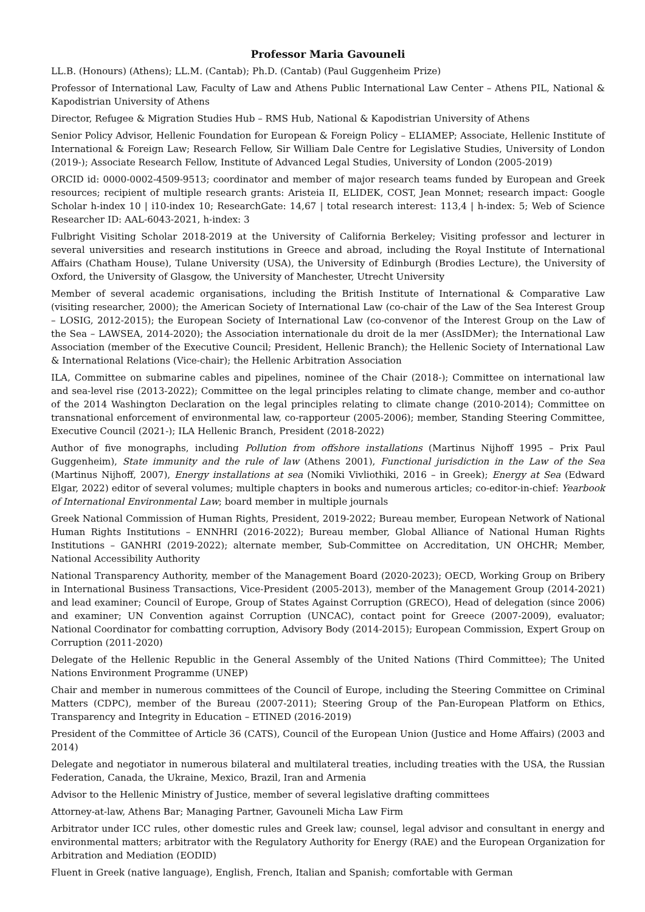Professor Maria Gavouneli
LL.B. (Honours) (Athens); LL.M. (Cantab); Ph.D. (Cantab) (Paul Guggenheim Prize)
Professor of International Law, Faculty of Law and Athens Public International Law Center – Athens PIL, National & Kapodistrian University of Athens
Director, Refugee & Migration Studies Hub – RMS Hub, National & Kapodistrian University of Athens
Senior Policy Advisor, Hellenic Foundation for European & Foreign Policy – ELIAMEP; Associate, Hellenic Institute of International & Foreign Law; Research Fellow, Sir William Dale Centre for Legislative Studies, University of London (2019-); Associate Research Fellow, Institute of Advanced Legal Studies, University of London (2005-2019)
ORCID id: 0000-0002-4509-9513; coordinator and member of major research teams funded by European and Greek resources; recipient of multiple research grants: Aristeia II, ELIDEK, COST, Jean Monnet; research impact: Google Scholar h-index 10 | i10-index 10; ResearchGate: 14,67 | total research interest: 113,4 | h-index: 5; Web of Science Researcher ID: AAL-6043-2021, h-index: 3
Fulbright Visiting Scholar 2018-2019 at the University of California Berkeley; Visiting professor and lecturer in several universities and research institutions in Greece and abroad, including the Royal Institute of International Affairs (Chatham House), Tulane University (USA), the University of Edinburgh (Brodies Lecture), the University of Oxford, the University of Glasgow, the University of Manchester, Utrecht University
Member of several academic organisations, including the British Institute of International & Comparative Law (visiting researcher, 2000); the American Society of International Law (co-chair of the Law of the Sea Interest Group – LOSIG, 2012-2015); the European Society of International Law (co-convenor of the Interest Group on the Law of the Sea – LAWSEA, 2014-2020); the Association internationale du droit de la mer (AssIDMer); the International Law Association (member of the Executive Council; President, Hellenic Branch); the Hellenic Society of International Law & International Relations (Vice-chair); the Hellenic Arbitration Association
ILA, Committee on submarine cables and pipelines, nominee of the Chair (2018-); Committee on international law and sea-level rise (2013-2022); Committee on the legal principles relating to climate change, member and co-author of the 2014 Washington Declaration on the legal principles relating to climate change (2010-2014); Committee on transnational enforcement of environmental law, co-rapporteur (2005-2006); member, Standing Steering Committee, Executive Council (2021-); ILA Hellenic Branch, President (2018-2022)
Author of five monographs, including Pollution from offshore installations (Martinus Nijhoff 1995 – Prix Paul Guggenheim), State immunity and the rule of law (Athens 2001), Functional jurisdiction in the Law of the Sea (Martinus Nijhoff, 2007), Energy installations at sea (Nomiki Vivliothiki, 2016 – in Greek); Energy at Sea (Edward Elgar, 2022) editor of several volumes; multiple chapters in books and numerous articles; co-editor-in-chief: Yearbook of International Environmental Law; board member in multiple journals
Greek National Commission of Human Rights, President, 2019-2022; Bureau member, European Network of National Human Rights Institutions – ENNHRI (2016-2022); Bureau member, Global Alliance of National Human Rights Institutions – GANHRI (2019-2022); alternate member, Sub-Committee on Accreditation, UN OHCHR; Member, National Accessibility Authority
National Transparency Authority, member of the Management Board (2020-2023); OECD, Working Group on Bribery in International Business Transactions, Vice-President (2005-2013), member of the Management Group (2014-2021) and lead examiner; Council of Europe, Group of States Against Corruption (GRECO), Head of delegation (since 2006) and examiner; UN Convention against Corruption (UNCAC), contact point for Greece (2007-2009), evaluator; National Coordinator for combatting corruption, Advisory Body (2014-2015); European Commission, Expert Group on Corruption (2011-2020)
Delegate of the Hellenic Republic in the General Assembly of the United Nations (Third Committee); The United Nations Environment Programme (UNEP)
Chair and member in numerous committees of the Council of Europe, including the Steering Committee on Criminal Matters (CDPC), member of the Bureau (2007-2011); Steering Group of the Pan-European Platform on Ethics, Transparency and Integrity in Education – ETINED (2016-2019)
President of the Committee of Article 36 (CATS), Council of the European Union (Justice and Home Affairs) (2003 and 2014)
Delegate and negotiator in numerous bilateral and multilateral treaties, including treaties with the USA, the Russian Federation, Canada, the Ukraine, Mexico, Brazil, Iran and Armenia
Advisor to the Hellenic Ministry of Justice, member of several legislative drafting committees
Attorney-at-law, Athens Bar; Managing Partner, Gavouneli Micha Law Firm
Arbitrator under ICC rules, other domestic rules and Greek law; counsel, legal advisor and consultant in energy and environmental matters; arbitrator with the Regulatory Authority for Energy (RAE) and the European Organization for Arbitration and Mediation (EODID)
Fluent in Greek (native language), English, French, Italian and Spanish; comfortable with German